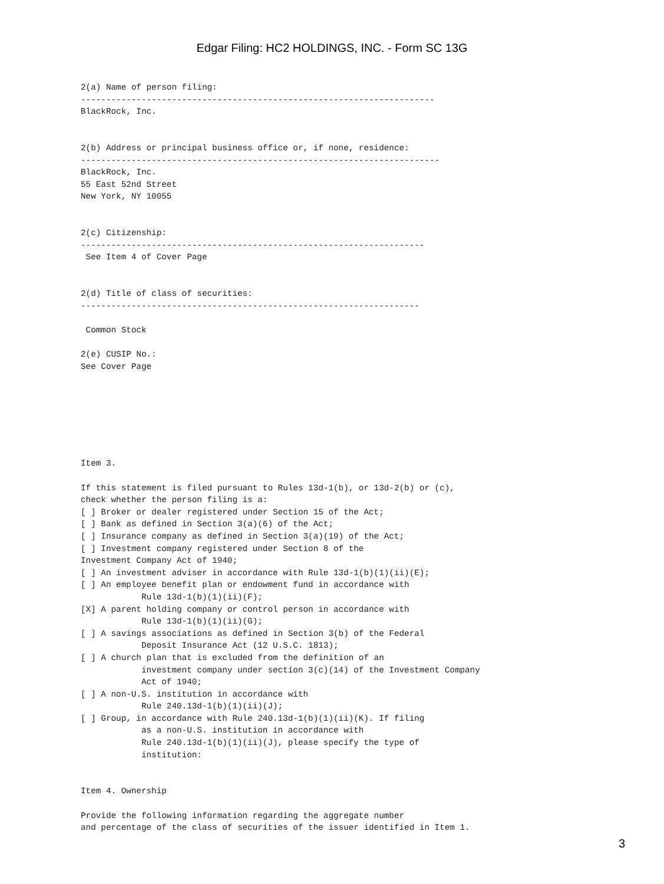Edgar Filing: HC2 HOLDINGS, INC. - Form SC 13G
2(a) Name of person filing:
----------------------------------------------------------------------
BlackRock, Inc.


2(b) Address or principal business office or, if none, residence:
-----------------------------------------------------------------------
BlackRock, Inc.
55 East 52nd Street
New York, NY 10055


2(c) Citizenship:
--------------------------------------------------------------------
 See Item 4 of Cover Page


2(d) Title of class of securities:
-------------------------------------------------------------------

 Common Stock

2(e) CUSIP No.:
See Cover Page







Item 3.

If this statement is filed pursuant to Rules 13d-1(b), or 13d-2(b) or (c),
check whether the person filing is a:
[ ] Broker or dealer registered under Section 15 of the Act;
[ ] Bank as defined in Section 3(a)(6) of the Act;
[ ] Insurance company as defined in Section 3(a)(19) of the Act;
[ ] Investment company registered under Section 8 of the
Investment Company Act of 1940;
[ ] An investment adviser in accordance with Rule 13d-1(b)(1)(ii)(E);
[ ] An employee benefit plan or endowment fund in accordance with
            Rule 13d-1(b)(1)(ii)(F);
[X] A parent holding company or control person in accordance with
            Rule 13d-1(b)(1)(ii)(G);
[ ] A savings associations as defined in Section 3(b) of the Federal
            Deposit Insurance Act (12 U.S.C. 1813);
[ ] A church plan that is excluded from the definition of an
            investment company under section 3(c)(14) of the Investment Company
            Act of 1940;
[ ] A non-U.S. institution in accordance with
            Rule 240.13d-1(b)(1)(ii)(J);
[ ] Group, in accordance with Rule 240.13d-1(b)(1)(ii)(K). If filing
            as a non-U.S. institution in accordance with
            Rule 240.13d-1(b)(1)(ii)(J), please specify the type of
            institution:


Item 4. Ownership

Provide the following information regarding the aggregate number
and percentage of the class of securities of the issuer identified in Item 1.
3